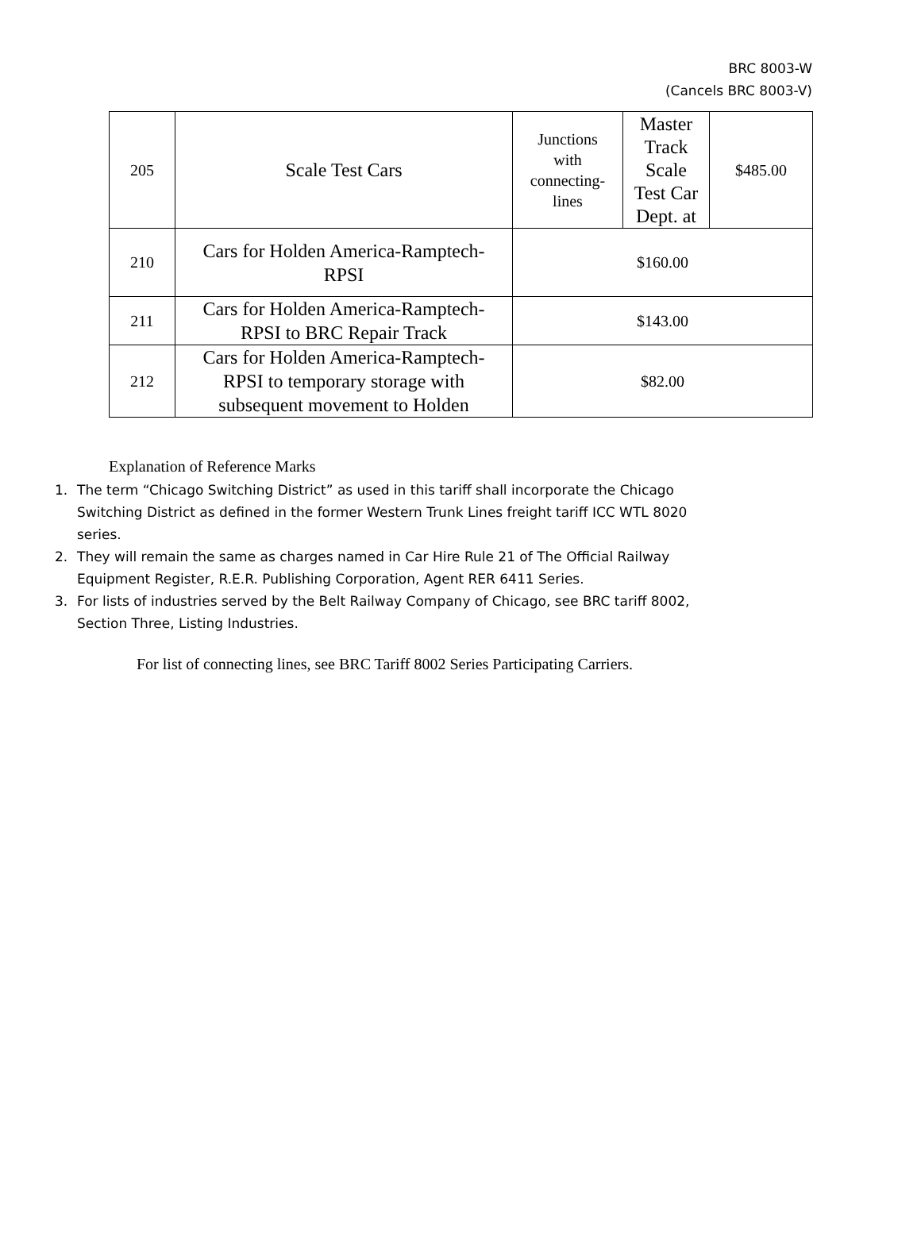BRC 8003-W
(Cancels BRC 8003-V)
| 205 | Scale Test Cars | Junctions with connecting- lines | Master Track Scale Test Car Dept. at | $485.00 |
| 210 | Cars for Holden America-Ramptech- RPSI | $160.00 | | |
| 211 | Cars for Holden America-Ramptech- RPSI to BRC Repair Track | $143.00 | | |
| 212 | Cars for Holden America-Ramptech- RPSI to temporary storage with subsequent movement to Holden | $82.00 | | |
Explanation of Reference Marks
1. The term “Chicago Switching District” as used in this tariff shall incorporate the Chicago Switching District as defined in the former Western Trunk Lines freight tariff ICC WTL 8020 series.
2. They will remain the same as charges named in Car Hire Rule 21 of The Official Railway Equipment Register, R.E.R. Publishing Corporation, Agent RER 6411 Series.
3. For lists of industries served by the Belt Railway Company of Chicago, see BRC tariff 8002, Section Three, Listing Industries.
For list of connecting lines, see BRC Tariff 8002 Series Participating Carriers.